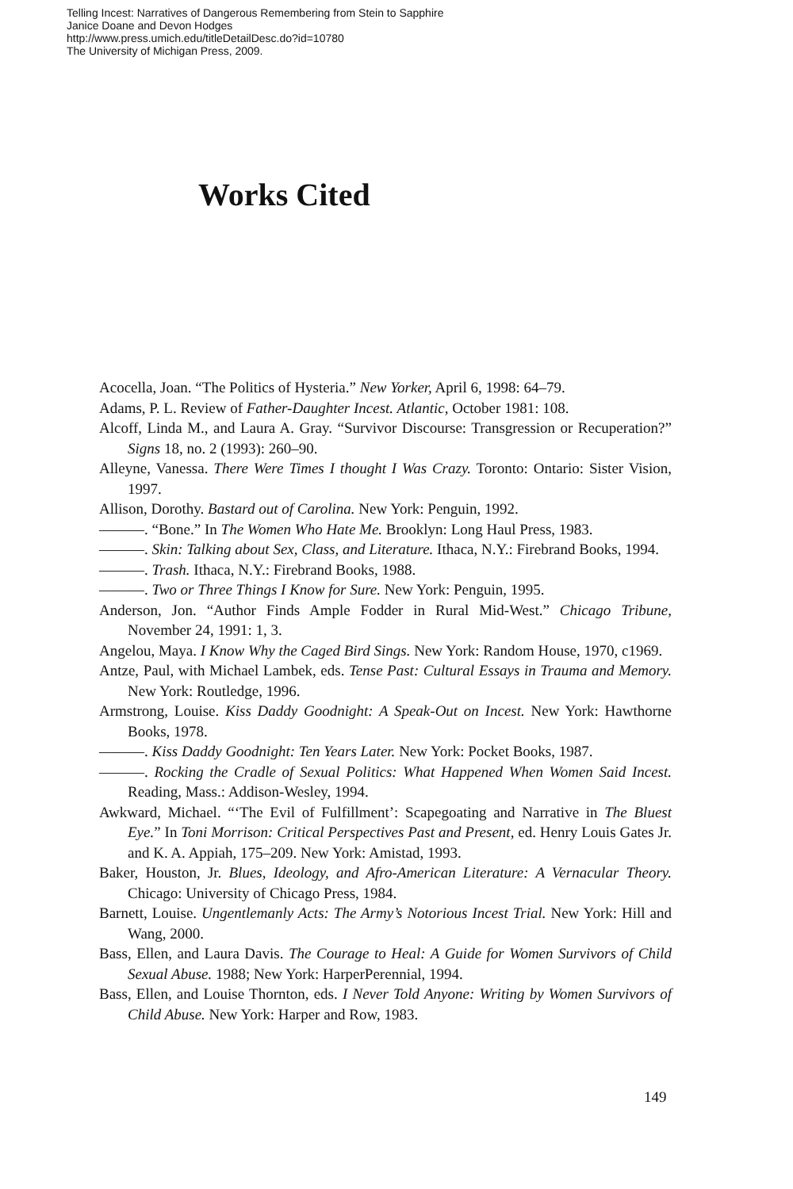Telling Incest: Narratives of Dangerous Remembering from Stein to Sapphire
Janice Doane and Devon Hodges
http://www.press.umich.edu/titleDetailDesc.do?id=10780
The University of Michigan Press, 2009.
Works Cited
Acocella, Joan. “The Politics of Hysteria.” New Yorker, April 6, 1998: 64–79.
Adams, P. L. Review of Father-Daughter Incest. Atlantic, October 1981: 108.
Alcoff, Linda M., and Laura A. Gray. “Survivor Discourse: Transgression or Recuperation?” Signs 18, no. 2 (1993): 260–90.
Alleyne, Vanessa. There Were Times I thought I Was Crazy. Toronto: Ontario: Sister Vision, 1997.
Allison, Dorothy. Bastard out of Carolina. New York: Penguin, 1992.
———. “Bone.” In The Women Who Hate Me. Brooklyn: Long Haul Press, 1983.
———. Skin: Talking about Sex, Class, and Literature. Ithaca, N.Y.: Firebrand Books, 1994.
———. Trash. Ithaca, N.Y.: Firebrand Books, 1988.
———. Two or Three Things I Know for Sure. New York: Penguin, 1995.
Anderson, Jon. “Author Finds Ample Fodder in Rural Mid-West.” Chicago Tribune, November 24, 1991: 1, 3.
Angelou, Maya. I Know Why the Caged Bird Sings. New York: Random House, 1970, c1969.
Antze, Paul, with Michael Lambek, eds. Tense Past: Cultural Essays in Trauma and Memory. New York: Routledge, 1996.
Armstrong, Louise. Kiss Daddy Goodnight: A Speak-Out on Incest. New York: Hawthorne Books, 1978.
———. Kiss Daddy Goodnight: Ten Years Later. New York: Pocket Books, 1987.
———. Rocking the Cradle of Sexual Politics: What Happened When Women Said Incest. Reading, Mass.: Addison-Wesley, 1994.
Awkward, Michael. “‘The Evil of Fulfillment’: Scapegoating and Narrative in The Bluest Eye.” In Toni Morrison: Critical Perspectives Past and Present, ed. Henry Louis Gates Jr. and K. A. Appiah, 175–209. New York: Amistad, 1993.
Baker, Houston, Jr. Blues, Ideology, and Afro-American Literature: A Vernacular Theory. Chicago: University of Chicago Press, 1984.
Barnett, Louise. Ungentlemanly Acts: The Army’s Notorious Incest Trial. New York: Hill and Wang, 2000.
Bass, Ellen, and Laura Davis. The Courage to Heal: A Guide for Women Survivors of Child Sexual Abuse. 1988; New York: HarperPerennial, 1994.
Bass, Ellen, and Louise Thornton, eds. I Never Told Anyone: Writing by Women Survivors of Child Abuse. New York: Harper and Row, 1983.
149